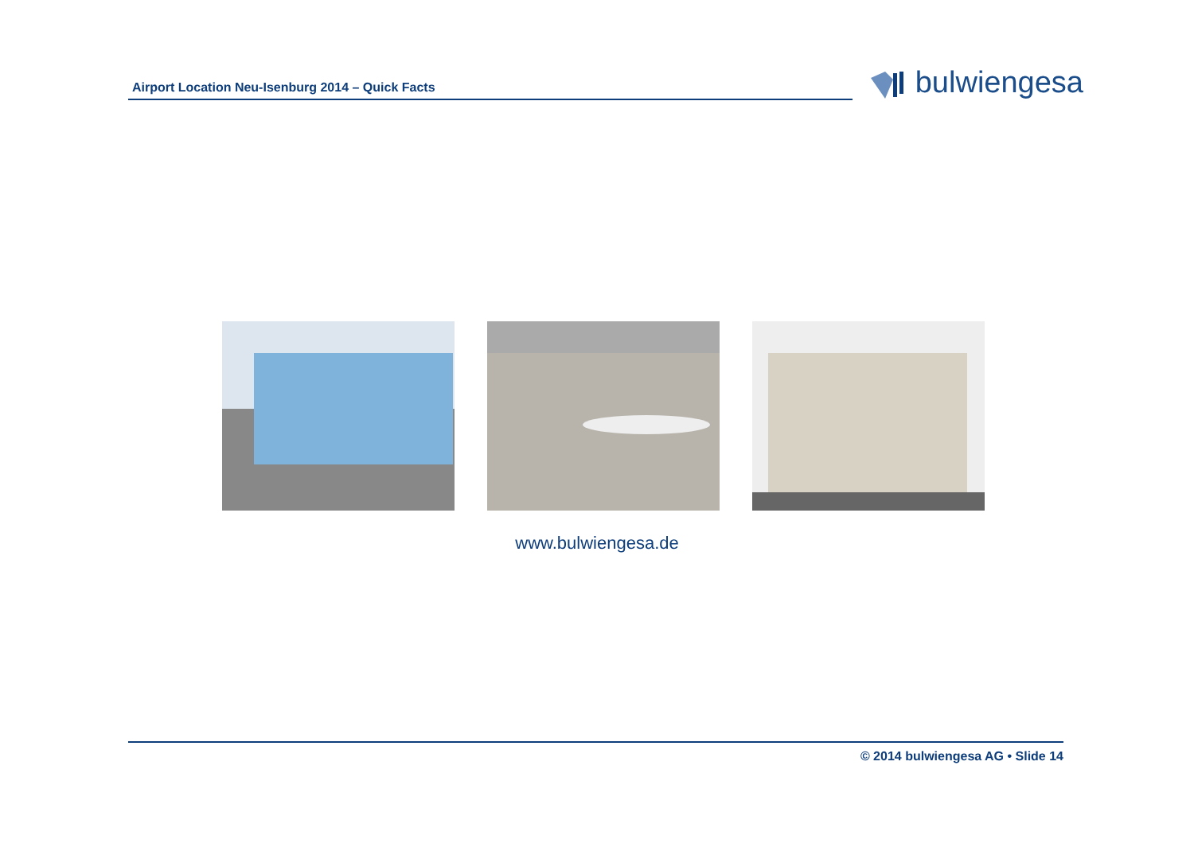Airport Location Neu-Isenburg 2014 – Quick Facts
bulwiengesa
www.bulwiengesa.de
© 2014 bulwiengesa AG • Slide 14